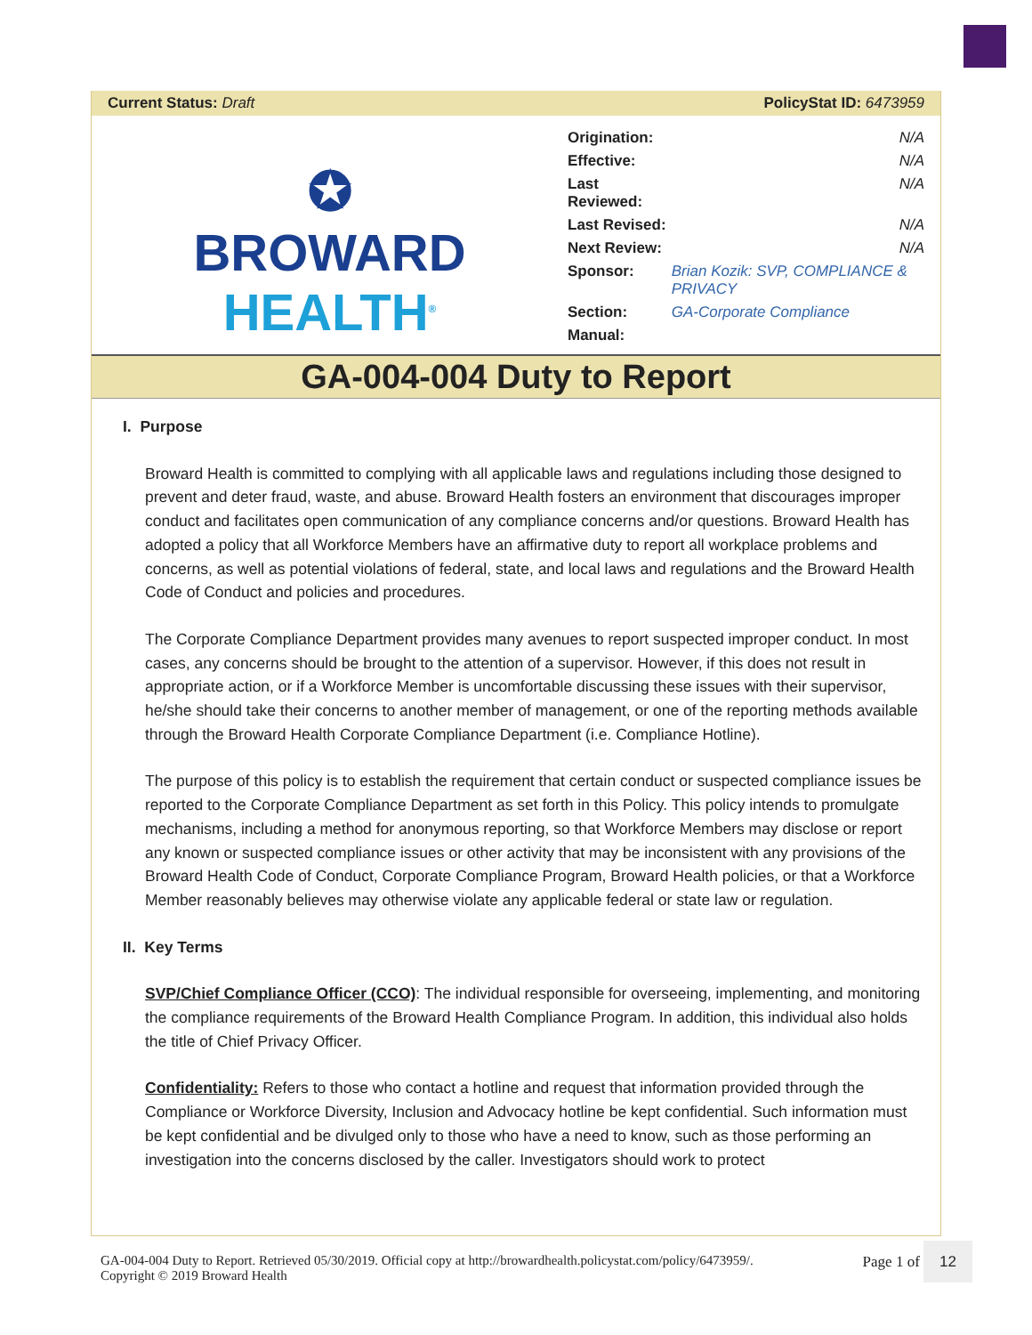Current Status: Draft PolicyStat ID: 6473959
✪
BROWARD
HEALTH<sup>®</sup>
| Origination: | N/A |
| Effective: | N/A |
| Last Reviewed: | N/A |
| Last Revised: | N/A |
| Next Review: | N/A |
| Sponsor: | Brian Kozik: SVP, COMPLIANCE & PRIVACY |
| Section: | GA-Corporate Compliance |
| Manual: | |
GA-004-004 Duty to Report
I. Purpose
Broward Health is committed to complying with all applicable laws and regulations including those designed to prevent and deter fraud, waste, and abuse. Broward Health fosters an environment that discourages improper conduct and facilitates open communication of any compliance concerns and/or questions. Broward Health has adopted a policy that all Workforce Members have an affirmative duty to report all workplace problems and concerns, as well as potential violations of federal, state, and local laws and regulations and the Broward Health Code of Conduct and policies and procedures.
The Corporate Compliance Department provides many avenues to report suspected improper conduct. In most cases, any concerns should be brought to the attention of a supervisor. However, if this does not result in appropriate action, or if a Workforce Member is uncomfortable discussing these issues with their supervisor, he/she should take their concerns to another member of management, or one of the reporting methods available through the Broward Health Corporate Compliance Department (i.e. Compliance Hotline).
The purpose of this policy is to establish the requirement that certain conduct or suspected compliance issues be reported to the Corporate Compliance Department as set forth in this Policy. This policy intends to promulgate mechanisms, including a method for anonymous reporting, so that Workforce Members may disclose or report any known or suspected compliance issues or other activity that may be inconsistent with any provisions of the Broward Health Code of Conduct, Corporate Compliance Program, Broward Health policies, or that a Workforce Member reasonably believes may otherwise violate any applicable federal or state law or regulation.
II. Key Terms
SVP/Chief Compliance Officer (CCO): The individual responsible for overseeing, implementing, and monitoring the compliance requirements of the Broward Health Compliance Program. In addition, this individual also holds the title of Chief Privacy Officer.
Confidentiality: Refers to those who contact a hotline and request that information provided through the Compliance or Workforce Diversity, Inclusion and Advocacy hotline be kept confidential. Such information must be kept confidential and be divulged only to those who have a need to know, such as those performing an investigation into the concerns disclosed by the caller. Investigators should work to protect
GA-004-004 Duty to Report. Retrieved 05/30/2019. Official copy at http://browardhealth.policystat.com/policy/6473959/.
Copyright © 2019 Broward Health
Page 1 of 12